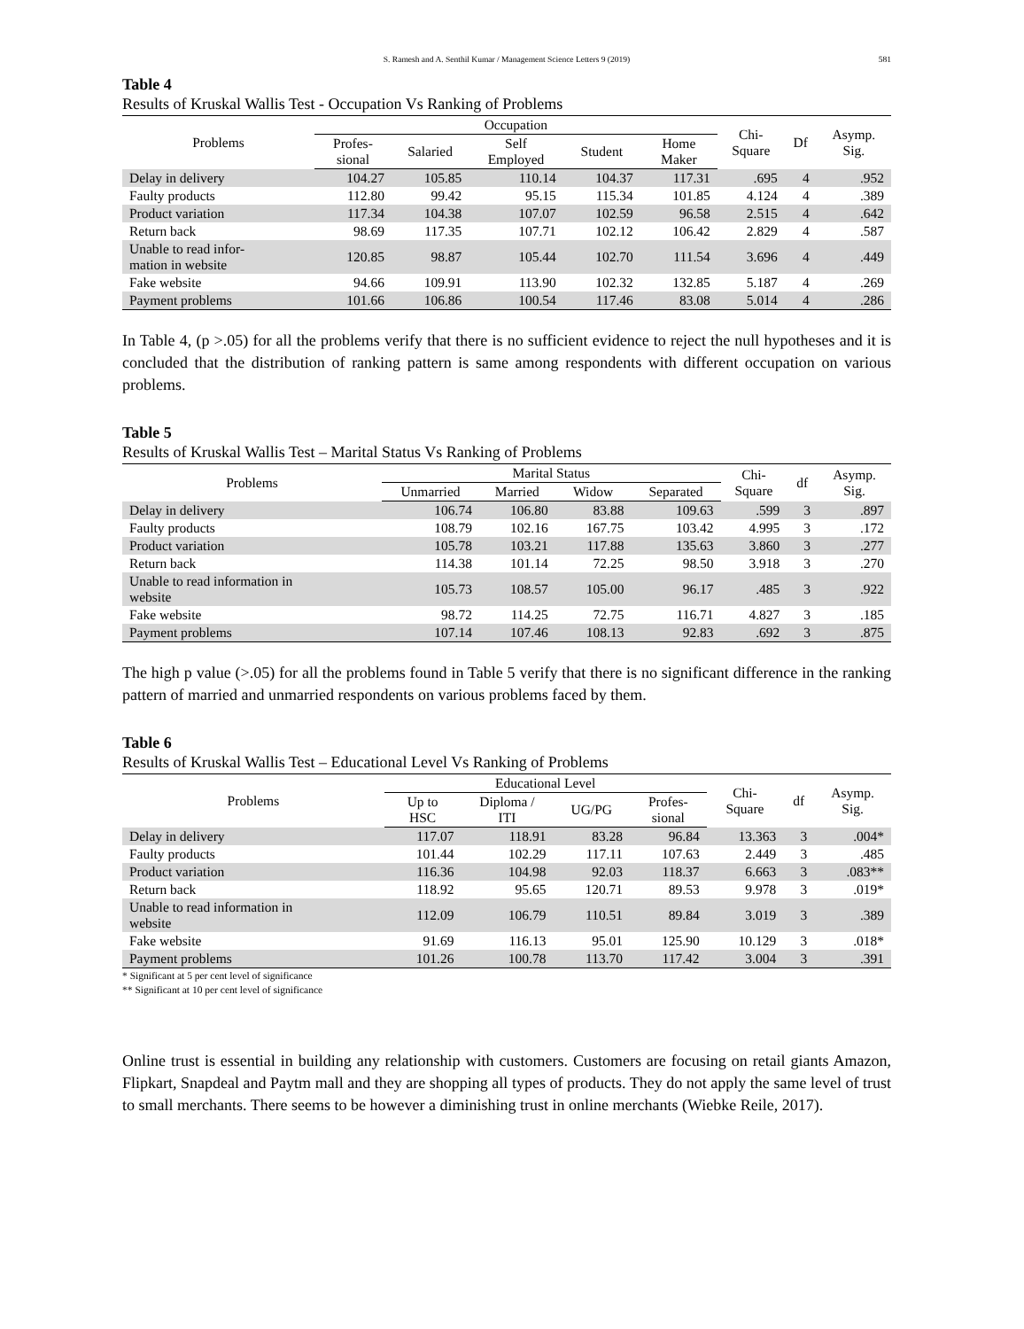S. Ramesh and A. Senthil Kumar / Management Science Letters 9 (2019) 581
Table 4
Results of Kruskal Wallis Test - Occupation Vs Ranking of Problems
| Problems | Occupation | | | | | Chi- Square | Df | Asymp. Sig. |
| --- | --- | --- | --- | --- | --- | --- | --- | --- |
| | Profes- sional | Salaried | Self Employed | Student | Home Maker | | | |
| Delay in delivery | 104.27 | 105.85 | 110.14 | 104.37 | 117.31 | .695 | 4 | .952 |
| Faulty products | 112.80 | 99.42 | 95.15 | 115.34 | 101.85 | 4.124 | 4 | .389 |
| Product variation | 117.34 | 104.38 | 107.07 | 102.59 | 96.58 | 2.515 | 4 | .642 |
| Return back | 98.69 | 117.35 | 107.71 | 102.12 | 106.42 | 2.829 | 4 | .587 |
| Unable to read infor- mation in website | 120.85 | 98.87 | 105.44 | 102.70 | 111.54 | 3.696 | 4 | .449 |
| Fake website | 94.66 | 109.91 | 113.90 | 102.32 | 132.85 | 5.187 | 4 | .269 |
| Payment problems | 101.66 | 106.86 | 100.54 | 117.46 | 83.08 | 5.014 | 4 | .286 |
In Table 4, (p >.05) for all the problems verify that there is no sufficient evidence to reject the null hypotheses and it is concluded that the distribution of ranking pattern is same among respondents with different occupation on various problems.
Table 5
Results of Kruskal Wallis Test – Marital Status Vs Ranking of Problems
| Problems | Marital Status | | | | Chi- Square | df | Asymp. Sig. |
| --- | --- | --- | --- | --- | --- | --- | --- |
| | Unmarried | Married | Widow | Separated | | | |
| Delay in delivery | 106.74 | 106.80 | 83.88 | 109.63 | .599 | 3 | .897 |
| Faulty products | 108.79 | 102.16 | 167.75 | 103.42 | 4.995 | 3 | .172 |
| Product variation | 105.78 | 103.21 | 117.88 | 135.63 | 3.860 | 3 | .277 |
| Return back | 114.38 | 101.14 | 72.25 | 98.50 | 3.918 | 3 | .270 |
| Unable to read information in website | 105.73 | 108.57 | 105.00 | 96.17 | .485 | 3 | .922 |
| Fake website | 98.72 | 114.25 | 72.75 | 116.71 | 4.827 | 3 | .185 |
| Payment problems | 107.14 | 107.46 | 108.13 | 92.83 | .692 | 3 | .875 |
The high p value (>.05) for all the problems found in Table 5 verify that there is no significant difference in the ranking pattern of married and unmarried respondents on various problems faced by them.
Table 6
Results of Kruskal Wallis Test – Educational Level Vs Ranking of Problems
| Problems | Educational Level | | | | Chi- Square | df | Asymp. Sig. |
| --- | --- | --- | --- | --- | --- | --- | --- |
| | Up to HSC | Diploma / ITI | UG/PG | Profes- sional | | | |
| Delay in delivery | 117.07 | 118.91 | 83.28 | 96.84 | 13.363 | 3 | .004* |
| Faulty products | 101.44 | 102.29 | 117.11 | 107.63 | 2.449 | 3 | .485 |
| Product variation | 116.36 | 104.98 | 92.03 | 118.37 | 6.663 | 3 | .083** |
| Return back | 118.92 | 95.65 | 120.71 | 89.53 | 9.978 | 3 | .019* |
| Unable to read information in website | 112.09 | 106.79 | 110.51 | 89.84 | 3.019 | 3 | .389 |
| Fake website | 91.69 | 116.13 | 95.01 | 125.90 | 10.129 | 3 | .018* |
| Payment problems | 101.26 | 100.78 | 113.70 | 117.42 | 3.004 | 3 | .391 |
* Significant at 5 per cent level of significance
** Significant at 10 per cent level of significance
Online trust is essential in building any relationship with customers. Customers are focusing on retail giants Amazon, Flipkart, Snapdeal and Paytm mall and they are shopping all types of products. They do not apply the same level of trust to small merchants. There seems to be however a diminishing trust in online merchants (Wiebke Reile, 2017).